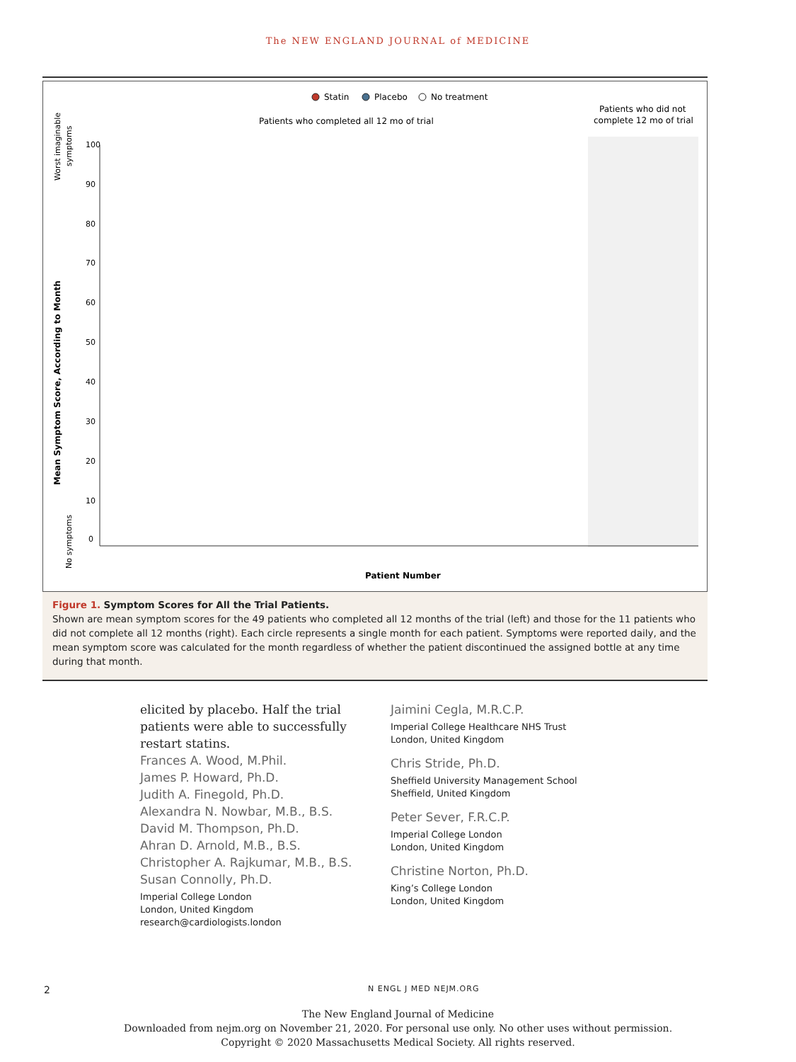The NEW ENGLAND JOURNAL of MEDICINE
Statin
Placebo
No treatment
Patients who completed all 12 mo of trial
Patients who did not
complete 12 mo of trial
100
90
80
70
60
50
40
30
20
10
0
Mean Symptom Score, According to Month
Worst imaginable
symptoms
No symptoms
Patient Number
Figure 1. Symptom Scores for All the Trial Patients.
Shown are mean symptom scores for the 49 patients who completed all 12 months of the trial (left) and those for the 11 patients who did not complete all 12 months (right). Each circle represents a single month for each patient. Symptoms were reported daily, and the mean symptom score was calculated for the month regardless of whether the patient discontinued the assigned bottle at any time during that month.
elicited by placebo. Half the trial patients were able to successfully restart statins.
Frances A. Wood, M.Phil.
James P. Howard, Ph.D.
Judith A. Finegold, Ph.D.
Alexandra N. Nowbar, M.B., B.S.
David M. Thompson, Ph.D.
Ahran D. Arnold, M.B., B.S.
Christopher A. Rajkumar, M.B., B.S.
Susan Connolly, Ph.D.
Imperial College London
London, United Kingdom
research@cardiologists.london
Jaimini Cegla, M.R.C.P.
Imperial College Healthcare NHS Trust
London, United Kingdom
Chris Stride, Ph.D.
Sheffield University Management School
Sheffield, United Kingdom
Peter Sever, F.R.C.P.
Imperial College London
London, United Kingdom
Christine Norton, Ph.D.
King’s College London
London, United Kingdom
2 N ENGL J MED NEJM.ORG
The New England Journal of Medicine
Downloaded from nejm.org on November 21, 2020. For personal use only. No other uses without permission.
Copyright © 2020 Massachusetts Medical Society. All rights reserved.